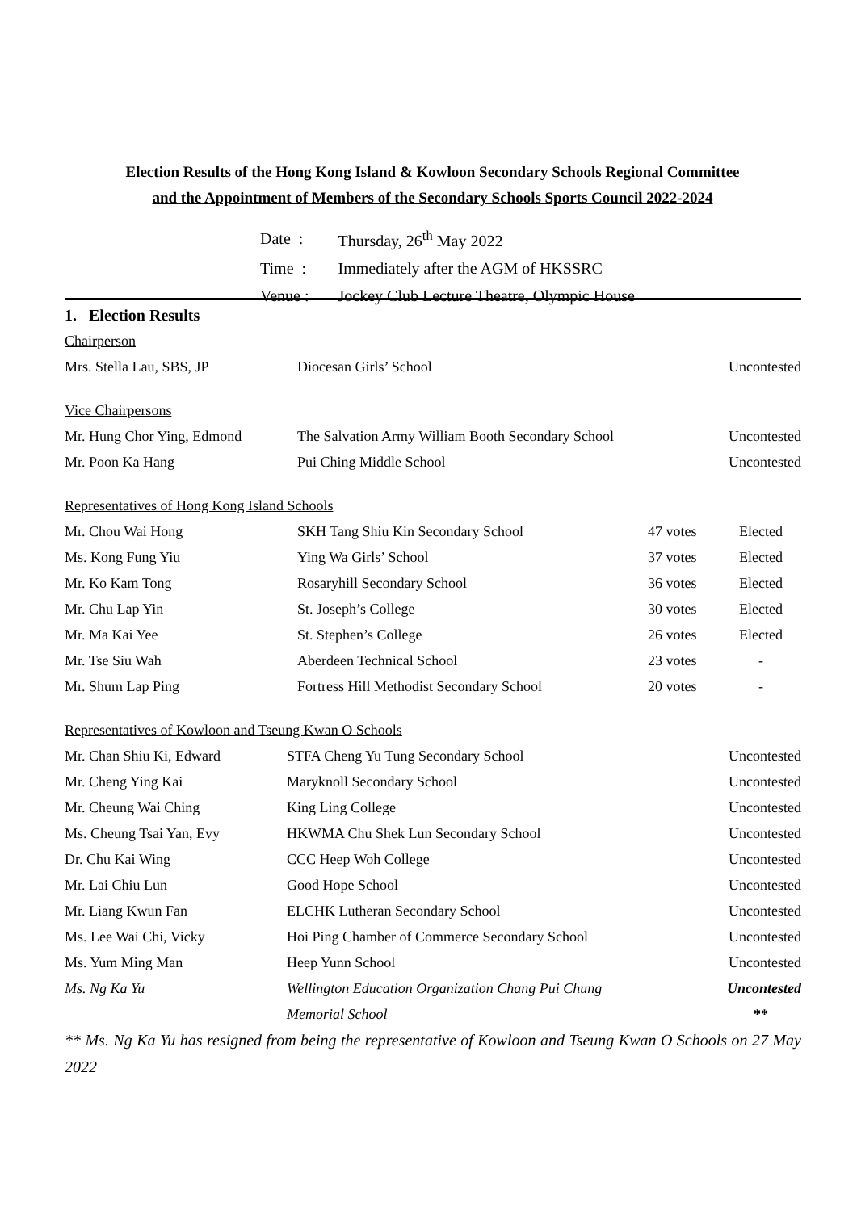Election Results of the Hong Kong Island & Kowloon Secondary Schools Regional Committee
and the Appointment of Members of the Secondary Schools Sports Council 2022-2024
| Date : | Thursday, 26<sup>th</sup> May 2022 |
| Time : | Immediately after the AGM of HKSSRC |
| Venue : | Jockey Club Lecture Theatre, Olympic House |
1. Election Results
| Chairperson | | | |
| Mrs. Stella Lau, SBS, JP | Diocesan Girls’ School | | Uncontested |
| Vice Chairpersons | | | |
| Mr. Hung Chor Ying, Edmond | The Salvation Army William Booth Secondary School | | Uncontested |
| Mr. Poon Ka Hang | Pui Ching Middle School | | Uncontested |
| Representatives of Hong Kong Island Schools | | | |
| Mr. Chou Wai Hong | SKH Tang Shiu Kin Secondary School | 47 votes | Elected |
| Ms. Kong Fung Yiu | Ying Wa Girls’ School | 37 votes | Elected |
| Mr. Ko Kam Tong | Rosaryhill Secondary School | 36 votes | Elected |
| Mr. Chu Lap Yin | St. Joseph’s College | 30 votes | Elected |
| Mr. Ma Kai Yee | St. Stephen’s College | 26 votes | Elected |
| Mr. Tse Siu Wah | Aberdeen Technical School | 23 votes | - |
| Mr. Shum Lap Ping | Fortress Hill Methodist Secondary School | 20 votes | - |
| Representatives of Kowloon and Tseung Kwan O Schools | | |
| Mr. Chan Shiu Ki, Edward | STFA Cheng Yu Tung Secondary School | Uncontested |
| Mr. Cheng Ying Kai | Maryknoll Secondary School | Uncontested |
| Mr. Cheung Wai Ching | King Ling College | Uncontested |
| Ms. Cheung Tsai Yan, Evy | HKWMA Chu Shek Lun Secondary School | Uncontested |
| Dr. Chu Kai Wing | CCC Heep Woh College | Uncontested |
| Mr. Lai Chiu Lun | Good Hope School | Uncontested |
| Mr. Liang Kwun Fan | ELCHK Lutheran Secondary School | Uncontested |
| Ms. Lee Wai Chi, Vicky | Hoi Ping Chamber of Commerce Secondary School | Uncontested |
| Ms. Yum Ming Man | Heep Yunn School | Uncontested |
| Ms. Ng Ka Yu | Wellington Education Organization Chang Pui Chung | Uncontested |
| | Memorial School | ** |
** Ms. Ng Ka Yu has resigned from being the representative of Kowloon and Tseung Kwan O Schools on 27 May 2022